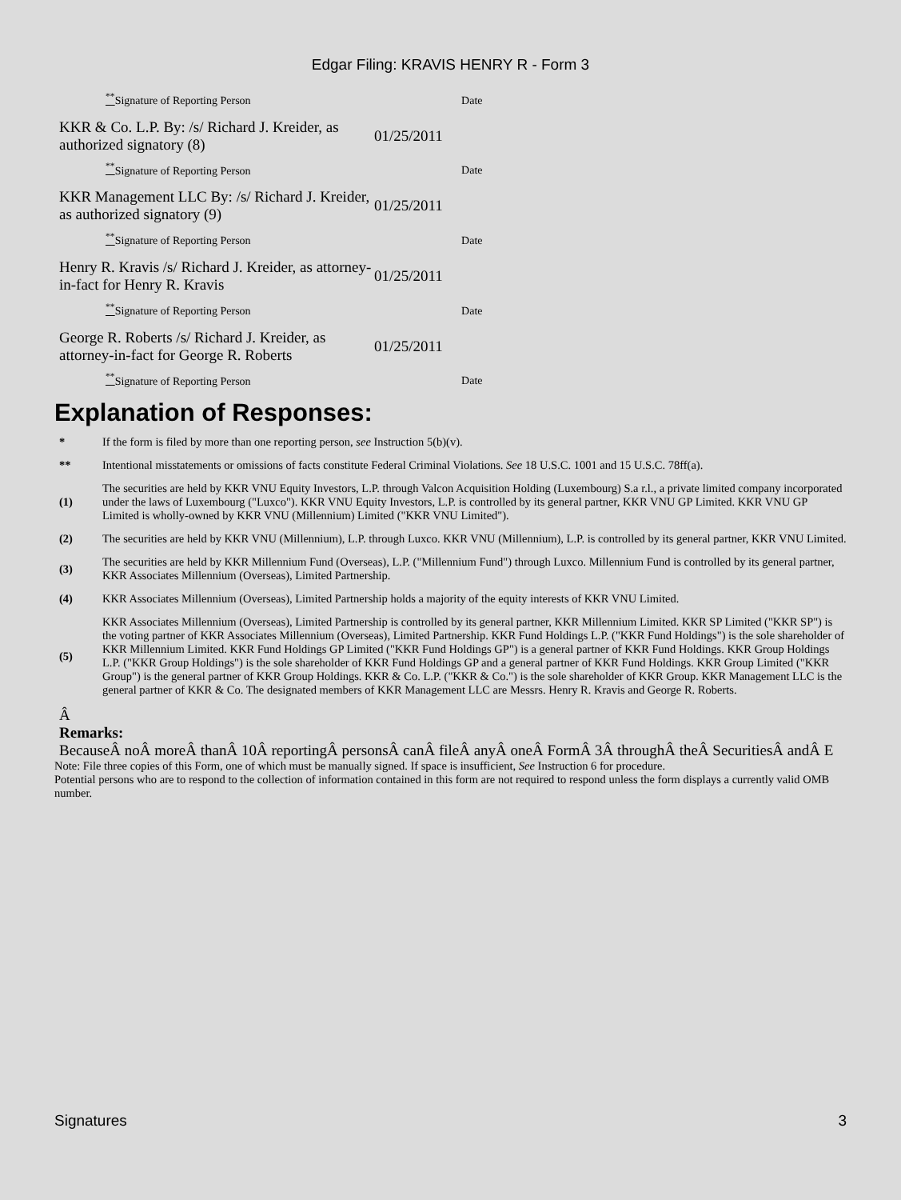Edgar Filing: KRAVIS HENRY R - Form 3
| <sup>**</sup> Signature of Reporting Person Date | |
| KKR & Co. L.P. By: /s/ Richard J. Kreider, as authorized signatory (8) | 01/25/2011 |
| <sup>**</sup> Signature of Reporting Person Date | |
| KKR Management LLC By: /s/ Richard J. Kreider, as authorized signatory (9) | 01/25/2011 |
| <sup>**</sup> Signature of Reporting Person Date | |
| Henry R. Kravis /s/ Richard J. Kreider, as attorney-in-fact for Henry R. Kravis | 01/25/2011 |
| <sup>**</sup> Signature of Reporting Person Date | |
| George R. Roberts /s/ Richard J. Kreider, as attorney-in-fact for George R. Roberts | 01/25/2011 |
| <sup>**</sup> Signature of Reporting Person Date | |
Explanation of Responses:
| * | If the form is filed by more than one reporting person, see Instruction 5(b)(v). |
| ** | Intentional misstatements or omissions of facts constitute Federal Criminal Violations. See 18 U.S.C. 1001 and 15 U.S.C. 78ff(a). |
| (1) | The securities are held by KKR VNU Equity Investors, L.P. through Valcon Acquisition Holding (Luxembourg) S.a r.l., a private limited company incorporated under the laws of Luxembourg ("Luxco"). KKR VNU Equity Investors, L.P. is controlled by its general partner, KKR VNU GP Limited. KKR VNU GP Limited is wholly-owned by KKR VNU (Millennium) Limited ("KKR VNU Limited"). |
| (2) | The securities are held by KKR VNU (Millennium), L.P. through Luxco. KKR VNU (Millennium), L.P. is controlled by its general partner, KKR VNU Limited. |
| (3) | The securities are held by KKR Millennium Fund (Overseas), L.P. ("Millennium Fund") through Luxco. Millennium Fund is controlled by its general partner, KKR Associates Millennium (Overseas), Limited Partnership. |
| (4) | KKR Associates Millennium (Overseas), Limited Partnership holds a majority of the equity interests of KKR VNU Limited. |
| (5) | KKR Associates Millennium (Overseas), Limited Partnership is controlled by its general partner, KKR Millennium Limited. KKR SP Limited ("KKR SP") is the voting partner of KKR Associates Millennium (Overseas), Limited Partnership. KKR Fund Holdings L.P. ("KKR Fund Holdings") is the sole shareholder of KKR Millennium Limited. KKR Fund Holdings GP Limited ("KKR Fund Holdings GP") is a general partner of KKR Fund Holdings. KKR Group Holdings L.P. ("KKR Group Holdings") is the sole shareholder of KKR Fund Holdings GP and a general partner of KKR Fund Holdings. KKR Group Limited ("KKR Group") is the general partner of KKR Group Holdings. KKR & Co. L.P. ("KKR & Co.") is the sole shareholder of KKR Group. KKR Management LLC is the general partner of KKR & Co. The designated members of KKR Management LLC are Messrs. Henry R. Kravis and George R. Roberts. |
Â
Remarks:
BecauseÂ noÂ moreÂ thanÂ 10Â reportingÂ personsÂ canÂ fileÂ anyÂ oneÂ FormÂ 3Â throughÂ theÂ SecuritiesÂ andÂ E
Note: File three copies of this Form, one of which must be manually signed. If space is insufficient, See Instruction 6 for procedure.
Potential persons who are to respond to the collection of information contained in this form are not required to respond unless the form displays a currently valid OMB number.
Signatures 3